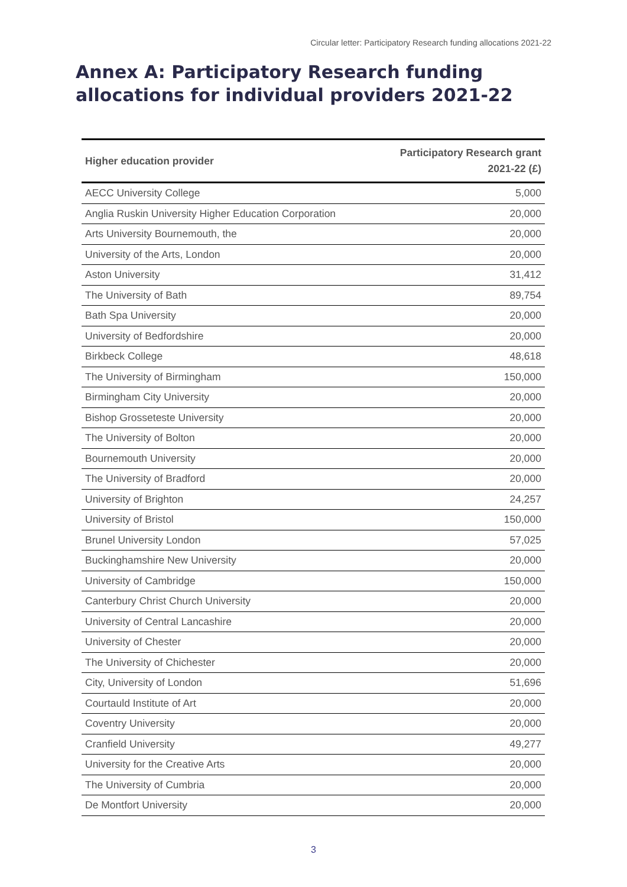Circular letter: Participatory Research funding allocations 2021-22
Annex A: Participatory Research funding allocations for individual providers 2021-22
| Higher education provider | Participatory Research grant 2021-22 (£) |
| --- | --- |
| AECC University College | 5,000 |
| Anglia Ruskin University Higher Education Corporation | 20,000 |
| Arts University Bournemouth, the | 20,000 |
| University of the Arts, London | 20,000 |
| Aston University | 31,412 |
| The University of Bath | 89,754 |
| Bath Spa University | 20,000 |
| University of Bedfordshire | 20,000 |
| Birkbeck College | 48,618 |
| The University of Birmingham | 150,000 |
| Birmingham City University | 20,000 |
| Bishop Grosseteste University | 20,000 |
| The University of Bolton | 20,000 |
| Bournemouth University | 20,000 |
| The University of Bradford | 20,000 |
| University of Brighton | 24,257 |
| University of Bristol | 150,000 |
| Brunel University London | 57,025 |
| Buckinghamshire New University | 20,000 |
| University of Cambridge | 150,000 |
| Canterbury Christ Church University | 20,000 |
| University of Central Lancashire | 20,000 |
| University of Chester | 20,000 |
| The University of Chichester | 20,000 |
| City, University of London | 51,696 |
| Courtauld Institute of Art | 20,000 |
| Coventry University | 20,000 |
| Cranfield University | 49,277 |
| University for the Creative Arts | 20,000 |
| The University of Cumbria | 20,000 |
| De Montfort University | 20,000 |
3